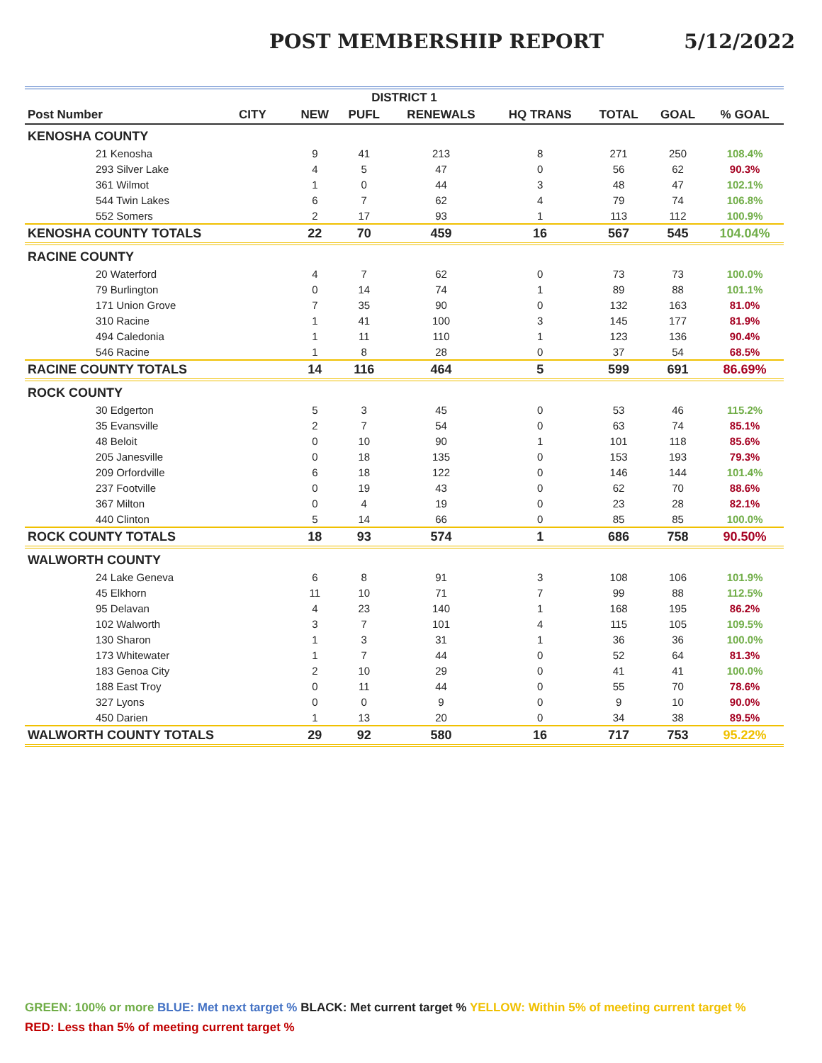POST MEMBERSHIP REPORT 5/12/2022
| DISTRICT 1 | | | | | | | | |
| Post Number | CITY | NEW | PUFL | RENEWALS | HQ TRANS | TOTAL | GOAL | % GOAL |
| KENOSHA COUNTY | | | | | | | | |
| 21 Kenosha | | 9 | 41 | 213 | 8 | 271 | 250 | 108.4% |
| 293 Silver Lake | | 4 | 5 | 47 | 0 | 56 | 62 | 90.3% |
| 361 Wilmot | | 1 | 0 | 44 | 3 | 48 | 47 | 102.1% |
| 544 Twin Lakes | | 6 | 7 | 62 | 4 | 79 | 74 | 106.8% |
| 552 Somers | | 2 | 17 | 93 | 1 | 113 | 112 | 100.9% |
| KENOSHA COUNTY TOTALS | | 22 | 70 | 459 | 16 | 567 | 545 | 104.04% |
| RACINE COUNTY | | | | | | | | |
| 20 Waterford | | 4 | 7 | 62 | 0 | 73 | 73 | 100.0% |
| 79 Burlington | | 0 | 14 | 74 | 1 | 89 | 88 | 101.1% |
| 171 Union Grove | | 7 | 35 | 90 | 0 | 132 | 163 | 81.0% |
| 310 Racine | | 1 | 41 | 100 | 3 | 145 | 177 | 81.9% |
| 494 Caledonia | | 1 | 11 | 110 | 1 | 123 | 136 | 90.4% |
| 546 Racine | | 1 | 8 | 28 | 0 | 37 | 54 | 68.5% |
| RACINE COUNTY TOTALS | | 14 | 116 | 464 | 5 | 599 | 691 | 86.69% |
| ROCK COUNTY | | | | | | | | |
| 30 Edgerton | | 5 | 3 | 45 | 0 | 53 | 46 | 115.2% |
| 35 Evansville | | 2 | 7 | 54 | 0 | 63 | 74 | 85.1% |
| 48 Beloit | | 0 | 10 | 90 | 1 | 101 | 118 | 85.6% |
| 205 Janesville | | 0 | 18 | 135 | 0 | 153 | 193 | 79.3% |
| 209 Orfordville | | 6 | 18 | 122 | 0 | 146 | 144 | 101.4% |
| 237 Footville | | 0 | 19 | 43 | 0 | 62 | 70 | 88.6% |
| 367 Milton | | 0 | 4 | 19 | 0 | 23 | 28 | 82.1% |
| 440 Clinton | | 5 | 14 | 66 | 0 | 85 | 85 | 100.0% |
| ROCK COUNTY TOTALS | | 18 | 93 | 574 | 1 | 686 | 758 | 90.50% |
| WALWORTH COUNTY | | | | | | | | |
| 24 Lake Geneva | | 6 | 8 | 91 | 3 | 108 | 106 | 101.9% |
| 45 Elkhorn | | 11 | 10 | 71 | 7 | 99 | 88 | 112.5% |
| 95 Delavan | | 4 | 23 | 140 | 1 | 168 | 195 | 86.2% |
| 102 Walworth | | 3 | 7 | 101 | 4 | 115 | 105 | 109.5% |
| 130 Sharon | | 1 | 3 | 31 | 1 | 36 | 36 | 100.0% |
| 173 Whitewater | | 1 | 7 | 44 | 0 | 52 | 64 | 81.3% |
| 183 Genoa City | | 2 | 10 | 29 | 0 | 41 | 41 | 100.0% |
| 188 East Troy | | 0 | 11 | 44 | 0 | 55 | 70 | 78.6% |
| 327 Lyons | | 0 | 0 | 9 | 0 | 9 | 10 | 90.0% |
| 450 Darien | | 1 | 13 | 20 | 0 | 34 | 38 | 89.5% |
| WALWORTH COUNTY TOTALS | | 29 | 92 | 580 | 16 | 717 | 753 | 95.22% |
GREEN: 100% or more BLUE: Met next target % BLACK: Met current target % YELLOW: Within 5% of meeting current target %
RED: Less than 5% of meeting current target %